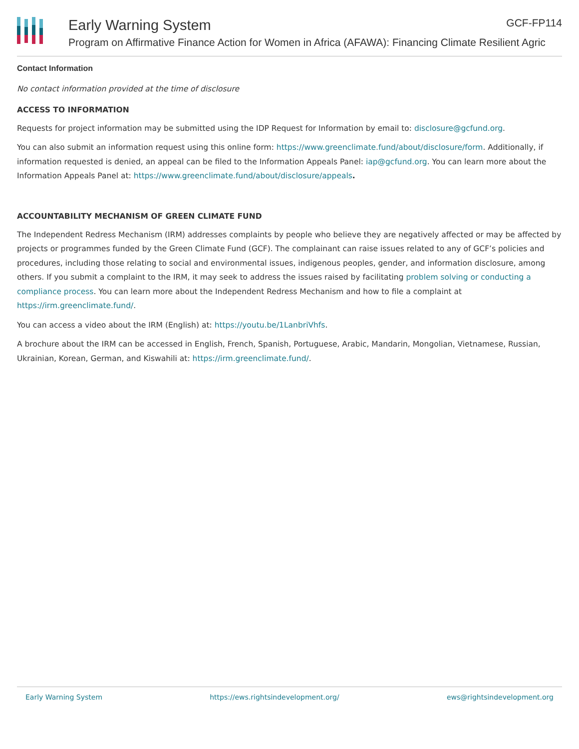Early Warning System
Program on Affirmative Finance Action for Women in Africa (AFAWA): Financing Climate Resilient Agric
GCF-FP114
Contact Information
No contact information provided at the time of disclosure
ACCESS TO INFORMATION
Requests for project information may be submitted using the IDP Request for Information by email to: disclosure@gcfund.org.
You can also submit an information request using this online form: https://www.greenclimate.fund/about/disclosure/form. Additionally, if information requested is denied, an appeal can be filed to the Information Appeals Panel: iap@gcfund.org. You can learn more about the Information Appeals Panel at: https://www.greenclimate.fund/about/disclosure/appeals.
ACCOUNTABILITY MECHANISM OF GREEN CLIMATE FUND
The Independent Redress Mechanism (IRM) addresses complaints by people who believe they are negatively affected or may be affected by projects or programmes funded by the Green Climate Fund (GCF). The complainant can raise issues related to any of GCF’s policies and procedures, including those relating to social and environmental issues, indigenous peoples, gender, and information disclosure, among others. If you submit a complaint to the IRM, it may seek to address the issues raised by facilitating problem solving or conducting a compliance process. You can learn more about the Independent Redress Mechanism and how to file a complaint at https://irm.greenclimate.fund/.
You can access a video about the IRM (English) at: https://youtu.be/1LanbriVhfs.
A brochure about the IRM can be accessed in English, French, Spanish, Portuguese, Arabic, Mandarin, Mongolian, Vietnamese, Russian, Ukrainian, Korean, German, and Kiswahili at: https://irm.greenclimate.fund/.
Early Warning System https://ews.rightsindevelopment.org/ ews@rightsindevelopment.org